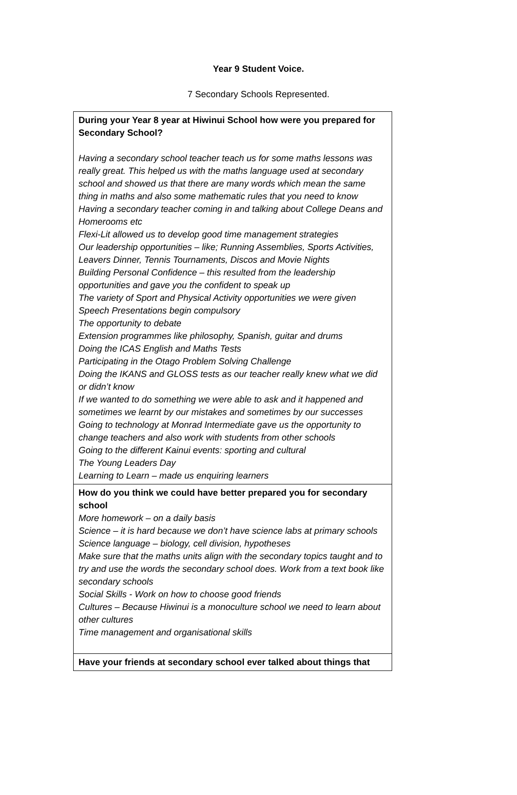Year 9 Student Voice.
7 Secondary Schools Represented.
| During your Year 8 year at Hiwinui School how were you prepared for Secondary School? Having a secondary school teacher teach us for some maths lessons was really great. This helped us with the maths language used at secondary school and showed us that there are many words which mean the same thing in maths and also some mathematic rules that you need to know Having a secondary teacher coming in and talking about College Deans and Homerooms etc Flexi-Lit allowed us to develop good time management strategies Our leadership opportunities – like; Running Assemblies, Sports Activities, Leavers Dinner, Tennis Tournaments, Discos and Movie Nights Building Personal Confidence – this resulted from the leadership opportunities and gave you the confident to speak up The variety of Sport and Physical Activity opportunities we were given Speech Presentations begin compulsory The opportunity to debate Extension programmes like philosophy, Spanish, guitar and drums Doing the ICAS English and Maths Tests Participating in the Otago Problem Solving Challenge Doing the IKANS and GLOSS tests as our teacher really knew what we did or didn’t know If we wanted to do something we were able to ask and it happened and sometimes we learnt by our mistakes and sometimes by our successes Going to technology at Monrad Intermediate gave us the opportunity to change teachers and also work with students from other schools Going to the different Kainui events: sporting and cultural The Young Leaders Day Learning to Learn – made us enquiring learners |
| How do you think we could have better prepared you for secondary school More homework – on a daily basis Science – it is hard because we don’t have science labs at primary schools Science language – biology, cell division, hypotheses Make sure that the maths units align with the secondary topics taught and to try and use the words the secondary school does. Work from a text book like secondary schools Social Skills - Work on how to choose good friends Cultures – Because Hiwinui is a monoculture school we need to learn about other cultures Time management and organisational skills |
| Have your friends at secondary school ever talked about things that |